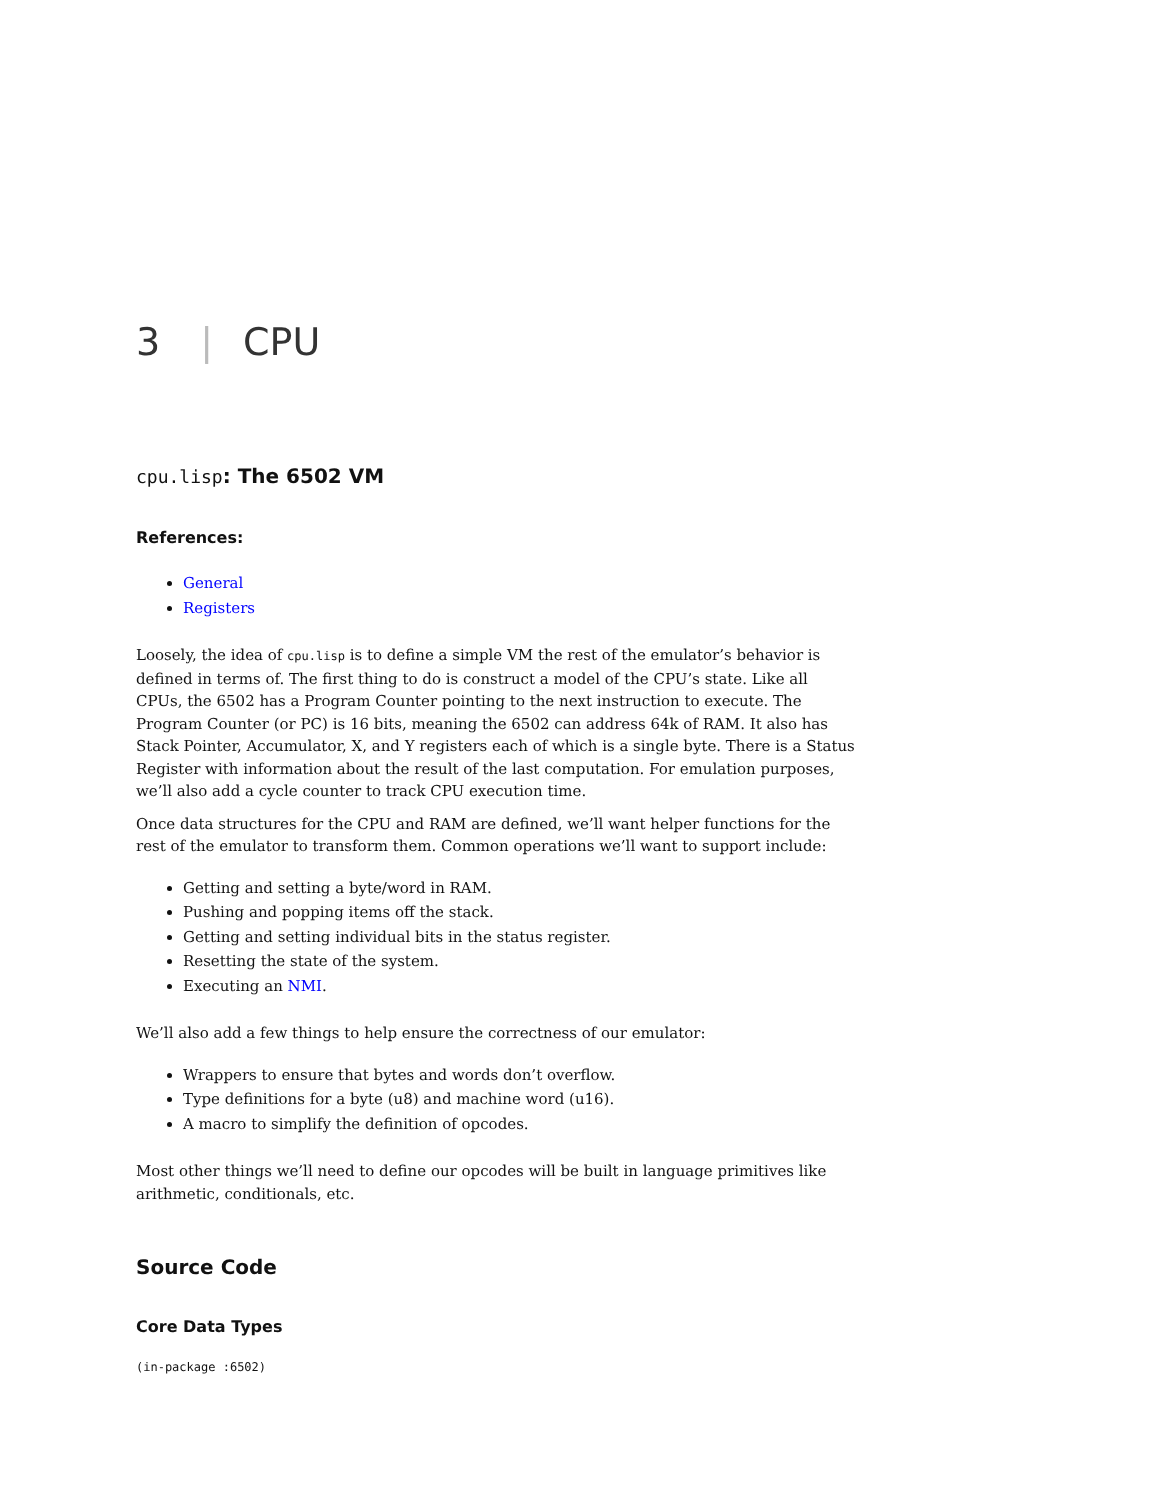3 | CPU
cpu.lisp: The 6502 VM
References:
General
Registers
Loosely, the idea of cpu.lisp is to define a simple VM the rest of the emulator’s behavior is defined in terms of. The first thing to do is construct a model of the CPU’s state. Like all CPUs, the 6502 has a Program Counter pointing to the next instruction to execute. The Program Counter (or PC) is 16 bits, meaning the 6502 can address 64k of RAM. It also has Stack Pointer, Accumulator, X, and Y registers each of which is a single byte. There is a Status Register with information about the result of the last computation. For emulation purposes, we’ll also add a cycle counter to track CPU execution time.
Once data structures for the CPU and RAM are defined, we’ll want helper functions for the rest of the emulator to transform them. Common operations we’ll want to support include:
Getting and setting a byte/word in RAM.
Pushing and popping items off the stack.
Getting and setting individual bits in the status register.
Resetting the state of the system.
Executing an NMI.
We’ll also add a few things to help ensure the correctness of our emulator:
Wrappers to ensure that bytes and words don’t overflow.
Type definitions for a byte (u8) and machine word (u16).
A macro to simplify the definition of opcodes.
Most other things we’ll need to define our opcodes will be built in language primitives like arithmetic, conditionals, etc.
Source Code
Core Data Types
(in-package :6502)